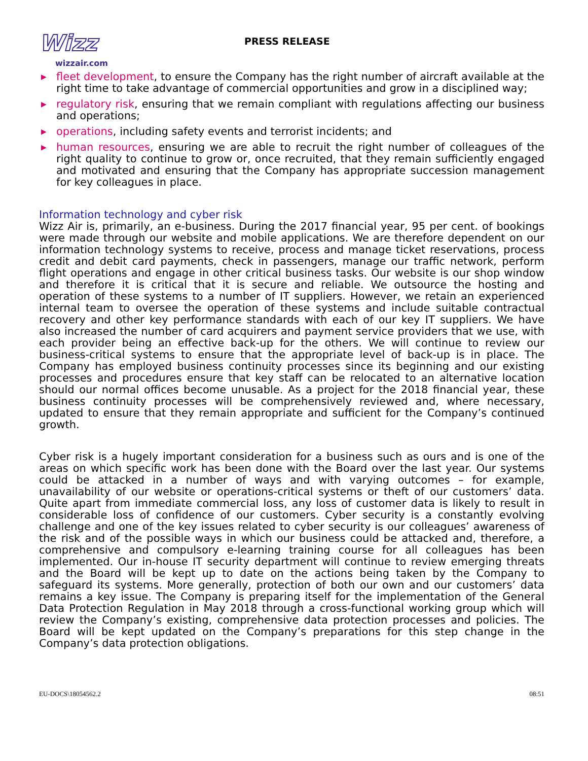Wizz
wizzair.com
PRESS RELEASE
▶ fleet development, to ensure the Company has the right number of aircraft available at the right time to take advantage of commercial opportunities and grow in a disciplined way;
▶ regulatory risk, ensuring that we remain compliant with regulations affecting our business and operations;
▶ operations, including safety events and terrorist incidents; and
▶ human resources, ensuring we are able to recruit the right number of colleagues of the right quality to continue to grow or, once recruited, that they remain sufficiently engaged and motivated and ensuring that the Company has appropriate succession management for key colleagues in place.
Information technology and cyber risk
Wizz Air is, primarily, an e-business. During the 2017 financial year, 95 per cent. of bookings were made through our website and mobile applications. We are therefore dependent on our information technology systems to receive, process and manage ticket reservations, process credit and debit card payments, check in passengers, manage our traffic network, perform flight operations and engage in other critical business tasks. Our website is our shop window and therefore it is critical that it is secure and reliable. We outsource the hosting and operation of these systems to a number of IT suppliers. However, we retain an experienced internal team to oversee the operation of these systems and include suitable contractual recovery and other key performance standards with each of our key IT suppliers. We have also increased the number of card acquirers and payment service providers that we use, with each provider being an effective back-up for the others. We will continue to review our business-critical systems to ensure that the appropriate level of back-up is in place. The Company has employed business continuity processes since its beginning and our existing processes and procedures ensure that key staff can be relocated to an alternative location should our normal offices become unusable. As a project for the 2018 financial year, these business continuity processes will be comprehensively reviewed and, where necessary, updated to ensure that they remain appropriate and sufficient for the Company’s continued growth.
Cyber risk is a hugely important consideration for a business such as ours and is one of the areas on which specific work has been done with the Board over the last year. Our systems could be attacked in a number of ways and with varying outcomes – for example, unavailability of our website or operations-critical systems or theft of our customers’ data. Quite apart from immediate commercial loss, any loss of customer data is likely to result in considerable loss of confidence of our customers. Cyber security is a constantly evolving challenge and one of the key issues related to cyber security is our colleagues’ awareness of the risk and of the possible ways in which our business could be attacked and, therefore, a comprehensive and compulsory e-learning training course for all colleagues has been implemented. Our in-house IT security department will continue to review emerging threats and the Board will be kept up to date on the actions being taken by the Company to safeguard its systems. More generally, protection of both our own and our customers’ data remains a key issue. The Company is preparing itself for the implementation of the General Data Protection Regulation in May 2018 through a cross-functional working group which will review the Company’s existing, comprehensive data protection processes and policies. The Board will be kept updated on the Company’s preparations for this step change in the Company’s data protection obligations.
EU-DOCS\18054562.2 08:51